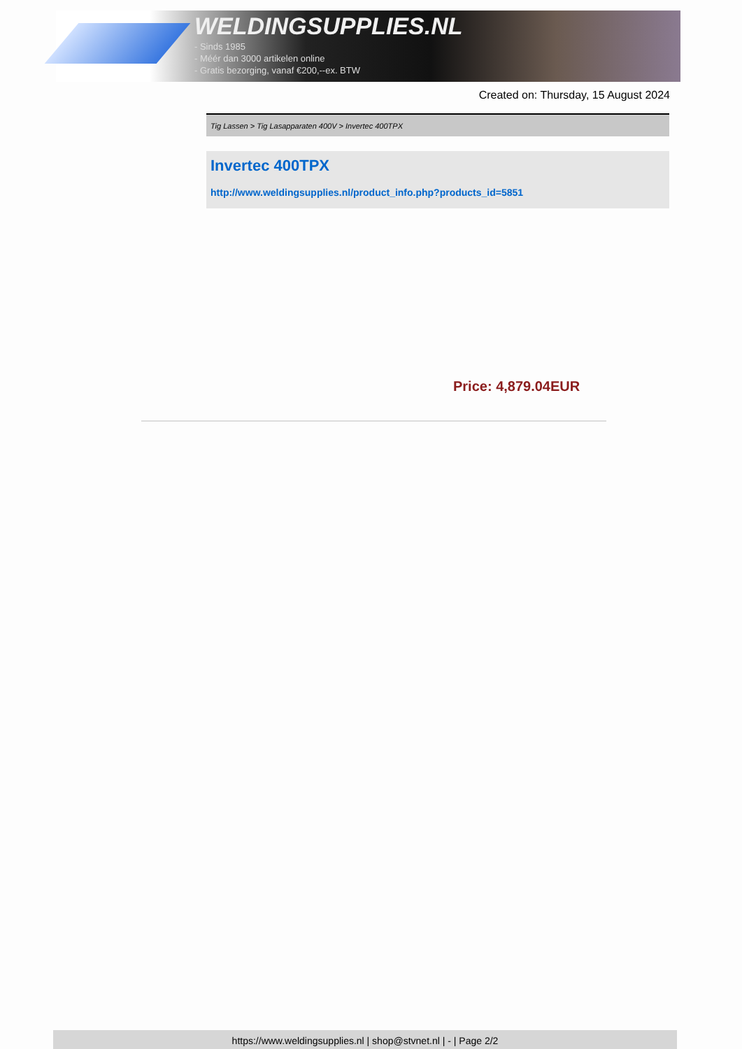WELDINGSUPPLIES.NL
- Sinds 1985
- Méér dan 3000 artikelen online
- Gratis bezorging, vanaf €200,--ex. BTW
Created on: Thursday, 15 August 2024
Tig Lassen > Tig Lasapparaten 400V > Invertec 400TPX
Invertec 400TPX
http://www.weldingsupplies.nl/product_info.php?products_id=5851
Price: 4,879.04EUR
https://www.weldingsupplies.nl | shop@stvnet.nl | - | Page 2/2